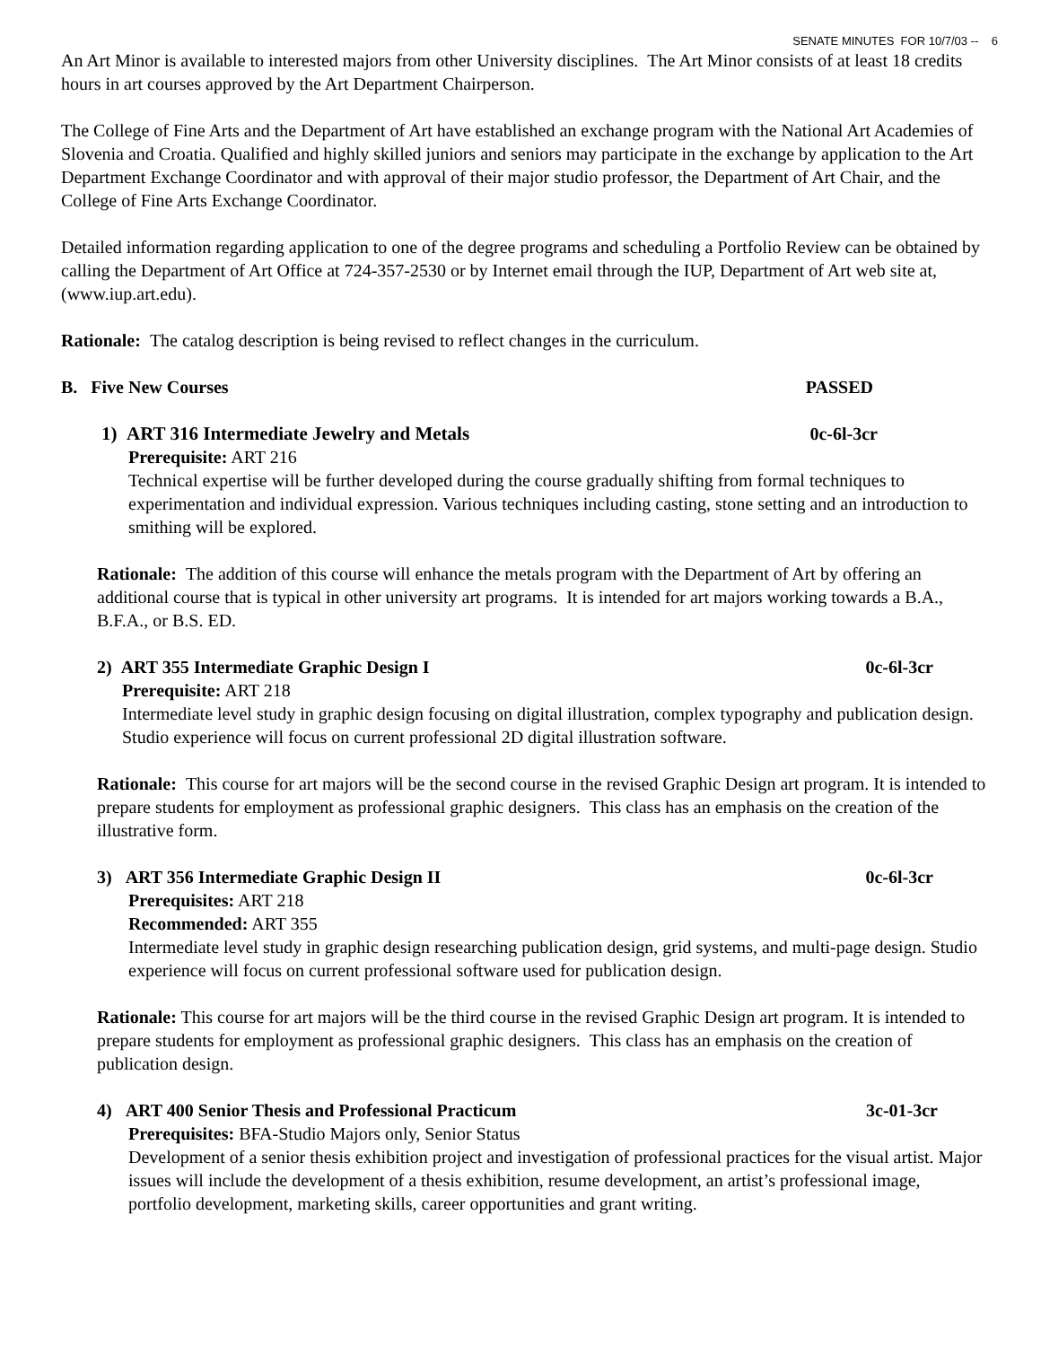SENATE MINUTES FOR 10/7/03 -- 6
An Art Minor is available to interested majors from other University disciplines. The Art Minor consists of at least 18 credits hours in art courses approved by the Art Department Chairperson.
The College of Fine Arts and the Department of Art have established an exchange program with the National Art Academies of Slovenia and Croatia. Qualified and highly skilled juniors and seniors may participate in the exchange by application to the Art Department Exchange Coordinator and with approval of their major studio professor, the Department of Art Chair, and the College of Fine Arts Exchange Coordinator.
Detailed information regarding application to one of the degree programs and scheduling a Portfolio Review can be obtained by calling the Department of Art Office at 724-357-2530 or by Internet email through the IUP, Department of Art web site at, (www.iup.art.edu).
Rationale: The catalog description is being revised to reflect changes in the curriculum.
B. Five New Courses PASSED
1) ART 316 Intermediate Jewelry and Metals 0c-6l-3cr
Prerequisite: ART 216
Technical expertise will be further developed during the course gradually shifting from formal techniques to experimentation and individual expression. Various techniques including casting, stone setting and an introduction to smithing will be explored.
Rationale: The addition of this course will enhance the metals program with the Department of Art by offering an additional course that is typical in other university art programs. It is intended for art majors working towards a B.A., B.F.A., or B.S. ED.
2) ART 355 Intermediate Graphic Design I 0c-6l-3cr
Prerequisite: ART 218
Intermediate level study in graphic design focusing on digital illustration, complex typography and publication design. Studio experience will focus on current professional 2D digital illustration software.
Rationale: This course for art majors will be the second course in the revised Graphic Design art program. It is intended to prepare students for employment as professional graphic designers. This class has an emphasis on the creation of the illustrative form.
3) ART 356 Intermediate Graphic Design II 0c-6l-3cr
Prerequisites: ART 218
Recommended: ART 355
Intermediate level study in graphic design researching publication design, grid systems, and multi-page design. Studio experience will focus on current professional software used for publication design.
Rationale: This course for art majors will be the third course in the revised Graphic Design art program. It is intended to prepare students for employment as professional graphic designers. This class has an emphasis on the creation of publication design.
4) ART 400 Senior Thesis and Professional Practicum 3c-01-3cr
Prerequisites: BFA-Studio Majors only, Senior Status
Development of a senior thesis exhibition project and investigation of professional practices for the visual artist. Major issues will include the development of a thesis exhibition, resume development, an artist’s professional image, portfolio development, marketing skills, career opportunities and grant writing.